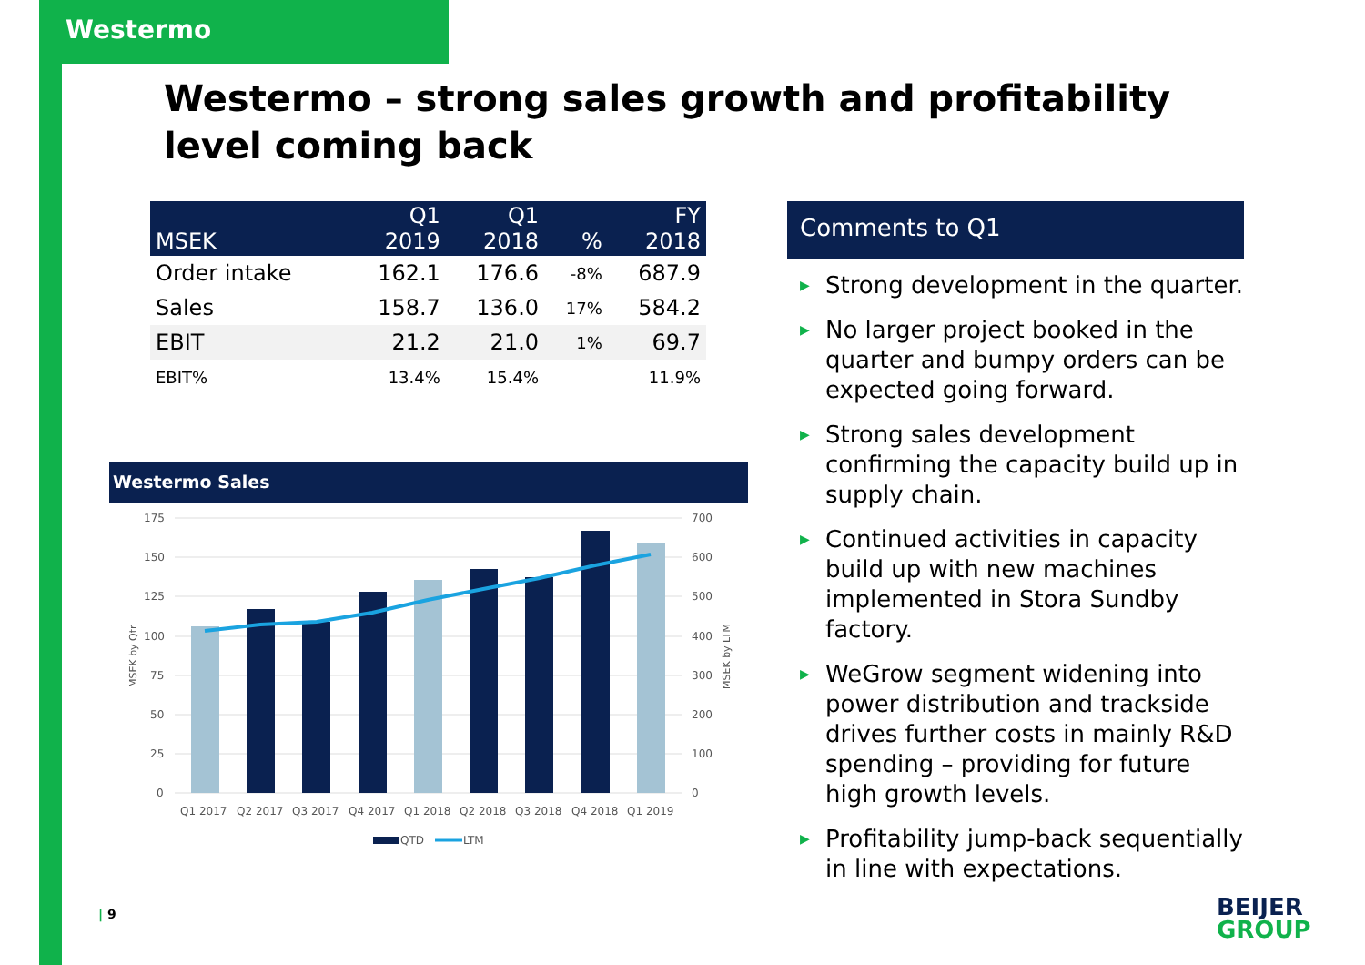Westermo
Westermo – strong sales growth and profitability level coming back
| MSEK | Q1 2019 | Q1 2018 | % | FY 2018 |
| --- | --- | --- | --- | --- |
| Order intake | 162.1 | 176.6 | -8% | 687.9 |
| Sales | 158.7 | 136.0 | 17% | 584.2 |
| EBIT | 21.2 | 21.0 | 1% | 69.7 |
| EBIT% | 13.4% | 15.4% | | 11.9% |
Comments to Q1
▶ Strong development in the quarter.
▶ No larger project booked in the quarter and bumpy orders can be expected going forward.
▶ Strong sales development confirming the capacity build up in supply chain.
▶ Continued activities in capacity build up with new machines implemented in Stora Sundby factory.
▶ WeGrow segment widening into power distribution and trackside drives further costs in mainly R&D spending – providing for future high growth levels.
▶ Profitability jump-back sequentially in line with expectations.
Westermo Sales
175
150
125
100
75
50
25
0
700
600
500
400
300
200
100
0
MSEK by Qtr
MSEK by LTM
Q1 2017
Q2 2017
Q3 2017
Q4 2017
Q1 2018
Q2 2018
Q3 2018
Q4 2018
Q1 2019
QTD
LTM
| 9
BEIJER
GROUP